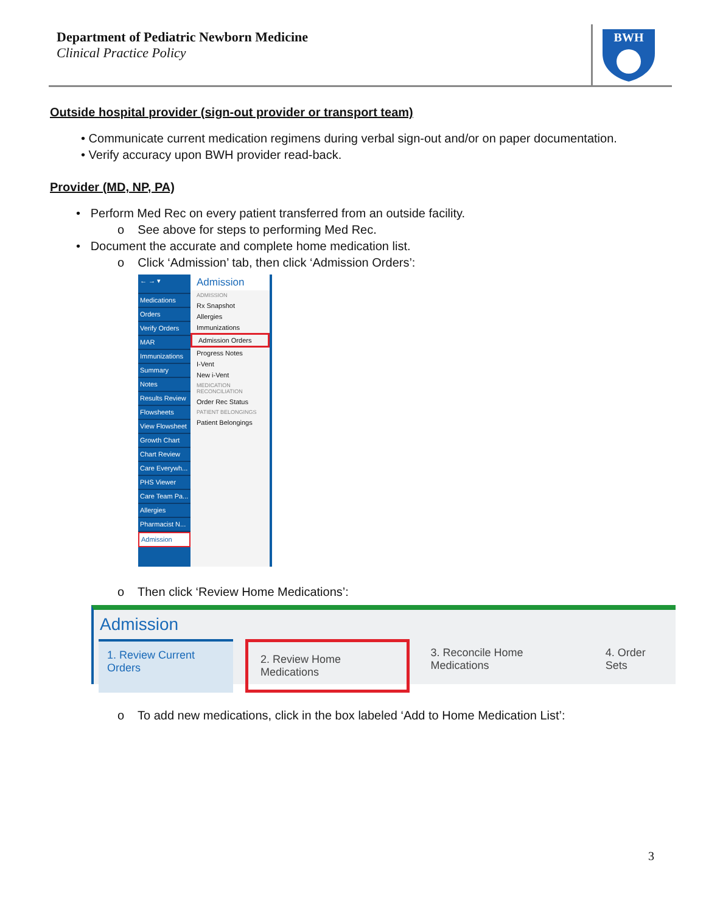Department of Pediatric Newborn Medicine
Clinical Practice Policy
BWH
Outside hospital provider (sign-out provider or transport team)
• Communicate current medication regimens during verbal sign-out and/or on paper documentation.
• Verify accuracy upon BWH provider read-back.
Provider (MD, NP, PA)
• Perform Med Rec on every patient transferred from an outside facility.
o See above for steps to performing Med Rec.
• Document the accurate and complete home medication list.
o Click ‘Admission’ tab, then click ‘Admission Orders’:
← → ▾
Medications
Orders
Verify Orders
MAR
Immunizations
Summary
Notes
Results Review
Flowsheets
View Flowsheet
Growth Chart
Chart Review
Care Everywh...
PHS Viewer
Care Team Pa...
Allergies
Pharmacist N...
Admission
Admission
ADMISSION
Rx Snapshot
Allergies
Immunizations
Admission Orders
Progress Notes
I-Vent
New i-Vent
MEDICATION RECONCILIATION
Order Rec Status
PATIENT BELONGINGS
Patient Belongings
o Then click ‘Review Home Medications’:
Admission
1. Review Current Orders 2. Review Home Medications 3. Reconcile Home Medications 4. Order Sets
o To add new medications, click in the box labeled ‘Add to Home Medication List’:
3